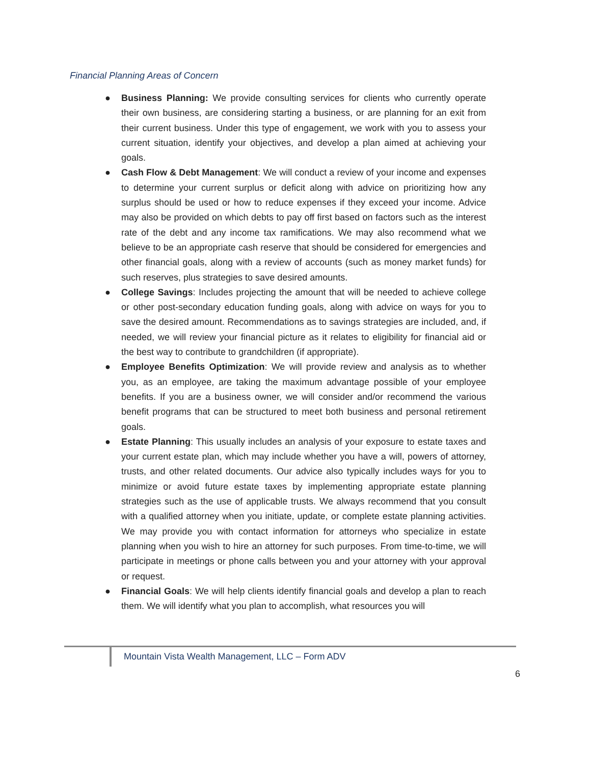Financial Planning Areas of Concern
● Business Planning: We provide consulting services for clients who currently operate their own business, are considering starting a business, or are planning for an exit from their current business. Under this type of engagement, we work with you to assess your current situation, identify your objectives, and develop a plan aimed at achieving your goals.
● Cash Flow & Debt Management: We will conduct a review of your income and expenses to determine your current surplus or deficit along with advice on prioritizing how any surplus should be used or how to reduce expenses if they exceed your income. Advice may also be provided on which debts to pay off first based on factors such as the interest rate of the debt and any income tax ramifications. We may also recommend what we believe to be an appropriate cash reserve that should be considered for emergencies and other financial goals, along with a review of accounts (such as money market funds) for such reserves, plus strategies to save desired amounts.
● College Savings: Includes projecting the amount that will be needed to achieve college or other post-secondary education funding goals, along with advice on ways for you to save the desired amount. Recommendations as to savings strategies are included, and, if needed, we will review your financial picture as it relates to eligibility for financial aid or the best way to contribute to grandchildren (if appropriate).
● Employee Benefits Optimization: We will provide review and analysis as to whether you, as an employee, are taking the maximum advantage possible of your employee benefits. If you are a business owner, we will consider and/or recommend the various benefit programs that can be structured to meet both business and personal retirement goals.
● Estate Planning: This usually includes an analysis of your exposure to estate taxes and your current estate plan, which may include whether you have a will, powers of attorney, trusts, and other related documents. Our advice also typically includes ways for you to minimize or avoid future estate taxes by implementing appropriate estate planning strategies such as the use of applicable trusts. We always recommend that you consult with a qualified attorney when you initiate, update, or complete estate planning activities. We may provide you with contact information for attorneys who specialize in estate planning when you wish to hire an attorney for such purposes. From time-to-time, we will participate in meetings or phone calls between you and your attorney with your approval or request.
● Financial Goals: We will help clients identify financial goals and develop a plan to reach them. We will identify what you plan to accomplish, what resources you will
Mountain Vista Wealth Management, LLC – Form ADV
6